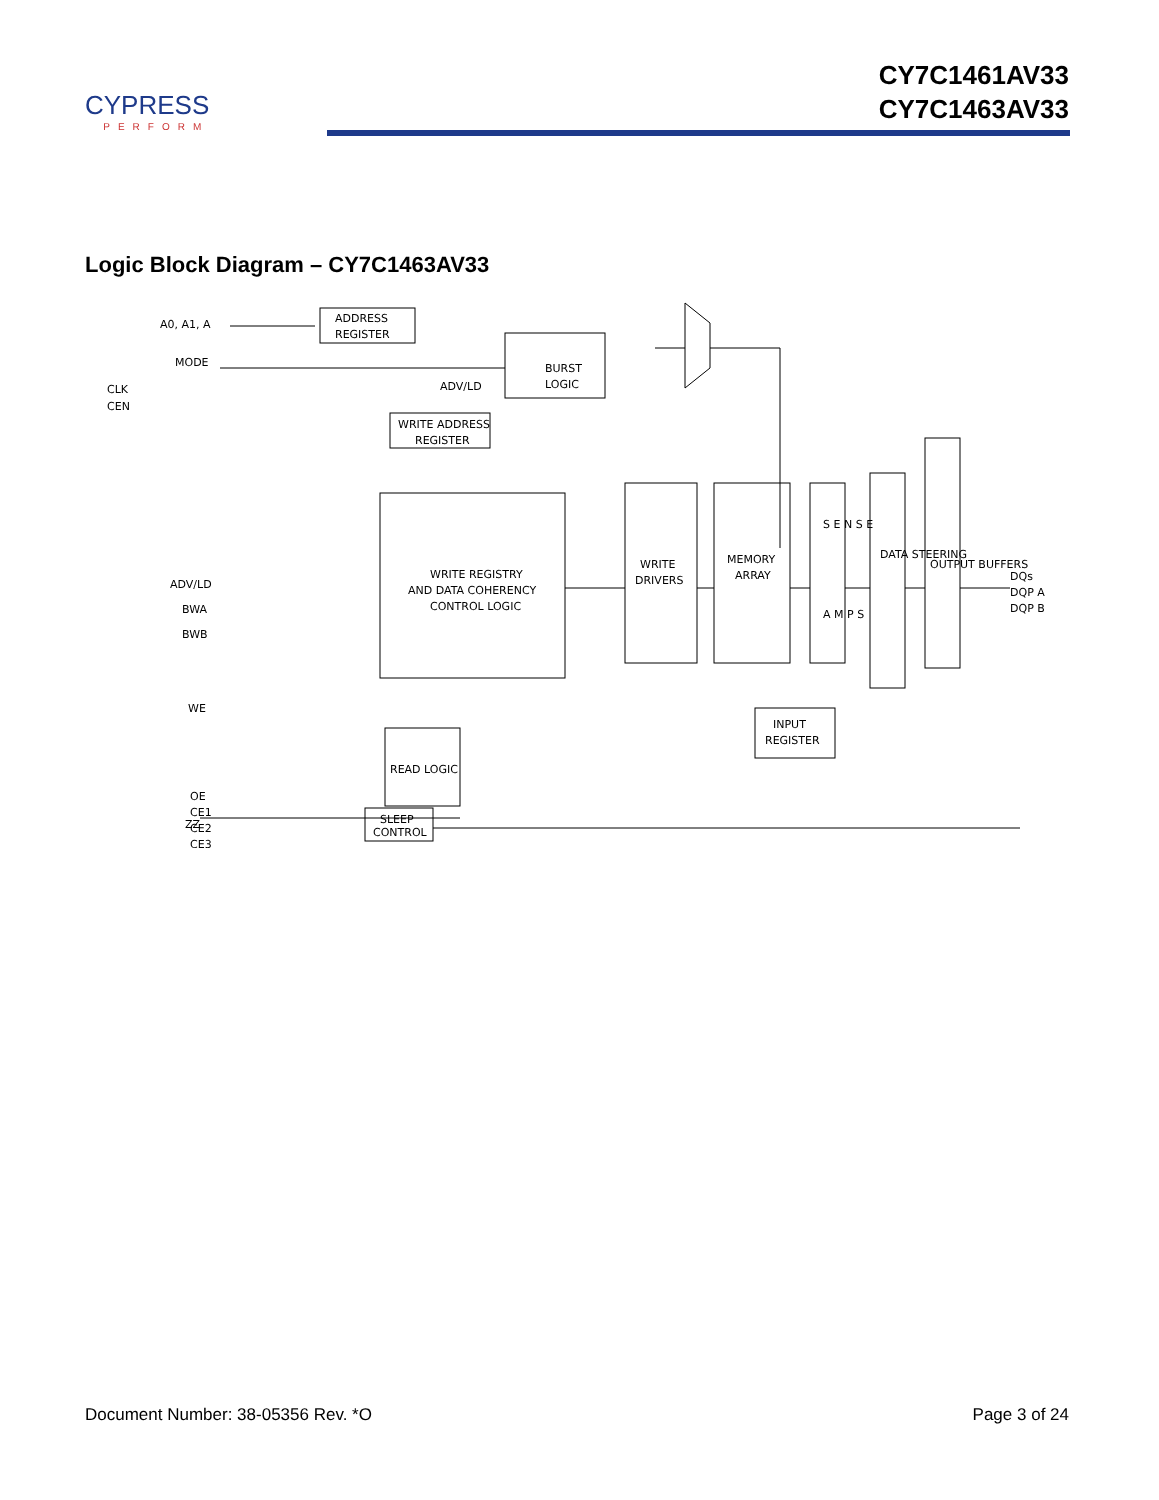CYPRESS
PERFORM
CY7C1461AV33
CY7C1463AV33
Logic Block Diagram – CY7C1463AV33
A0, A1, A
MODE
CLK
CEN
ADDRESS
REGISTER
BURST
LOGIC
ADV/LD
WRITE ADDRESS
REGISTER
ADV/LD
BWA
BWB
WE
WRITE REGISTRY
AND DATA COHERENCY
CONTROL LOGIC
WRITE
DRIVERS
MEMORY
ARRAY
S E N S E
A M P S
DATA STEERING
OUTPUT BUFFERS
DQs
DQP A
DQP B
INPUT
REGISTER
READ LOGIC
SLEEP
CONTROL
OE
CE1
CE2
CE3
ZZ
Document Number: 38-05356 Rev. *O Page 3 of 24